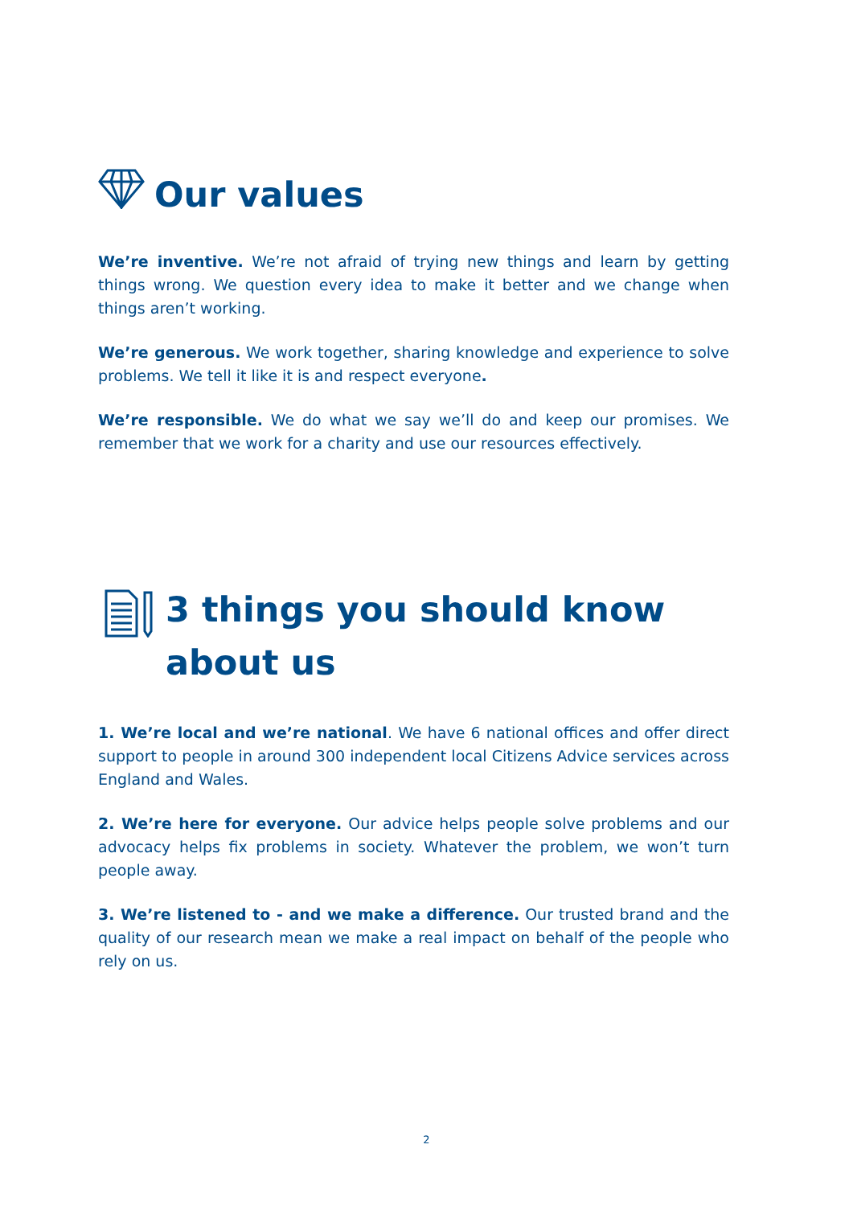Our values
We’re inventive. We’re not afraid of trying new things and learn by getting things wrong. We question every idea to make it better and we change when things aren’t working.
We’re generous. We work together, sharing knowledge and experience to solve problems. We tell it like it is and respect everyone.
We’re responsible. We do what we say we’ll do and keep our promises. We remember that we work for a charity and use our resources effectively.
3 things you should know about us
1. We’re local and we’re national. We have 6 national offices and offer direct support to people in around 300 independent local Citizens Advice services across England and Wales.
2. We’re here for everyone. Our advice helps people solve problems and our advocacy helps fix problems in society. Whatever the problem, we won’t turn people away.
3. We’re listened to - and we make a difference. Our trusted brand and the quality of our research mean we make a real impact on behalf of the people who rely on us.
2